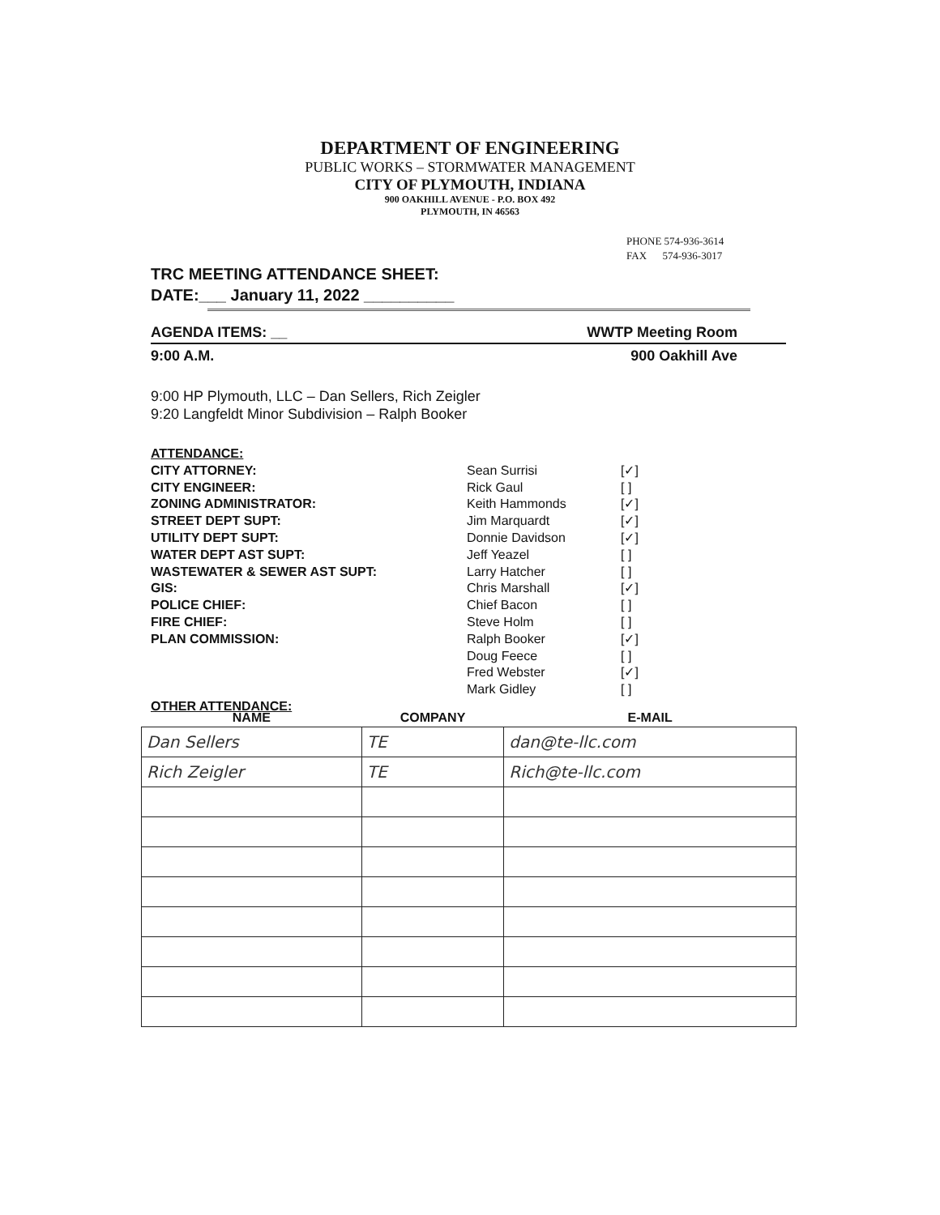DEPARTMENT OF ENGINEERING
PUBLIC WORKS – STORMWATER MANAGEMENT
CITY OF PLYMOUTH, INDIANA
900 OAKHILL AVENUE - P.O. BOX 492
PLYMOUTH, IN 46563
PHONE 574-936-3614
FAX 574-936-3017
TRC MEETING ATTENDANCE SHEET:
DATE:___ January 11, 2022 __________
AGENDA ITEMS: __ WWTP Meeting Room
9:00 A.M. 900 Oakhill Ave
9:00 HP Plymouth, LLC – Dan Sellers, Rich Zeigler
9:20 Langfeldt Minor Subdivision – Ralph Booker
ATTENDANCE:
CITY ATTORNEY:
CITY ENGINEER:
ZONING ADMINISTRATOR:
STREET DEPT SUPT:
UTILITY DEPT SUPT:
WATER DEPT AST SUPT:
WASTEWATER & SEWER AST SUPT:
GIS:
POLICE CHIEF:
FIRE CHIEF:
PLAN COMMISSION:
OTHER ATTENDANCE:
Sean Surrisi
Rick Gaul
Keith Hammonds
Jim Marquardt
Donnie Davidson
Jeff Yeazel
Larry Hatcher
Chris Marshall
Chief Bacon
Steve Holm
Ralph Booker
Doug Feece
Fred Webster
Mark Gidley
[✓]
[ ]
[✓]
[✓]
[✓]
[ ]
[ ]
[✓]
[ ]
[ ]
[✓]
[ ]
[✓]
[ ]
| NAME | COMPANY | E-MAIL |
| --- | --- | --- |
| Dan Sellers | TE | dan@te-llc.com |
| Rich Zeigler | TE | Rich@te-llc.com |